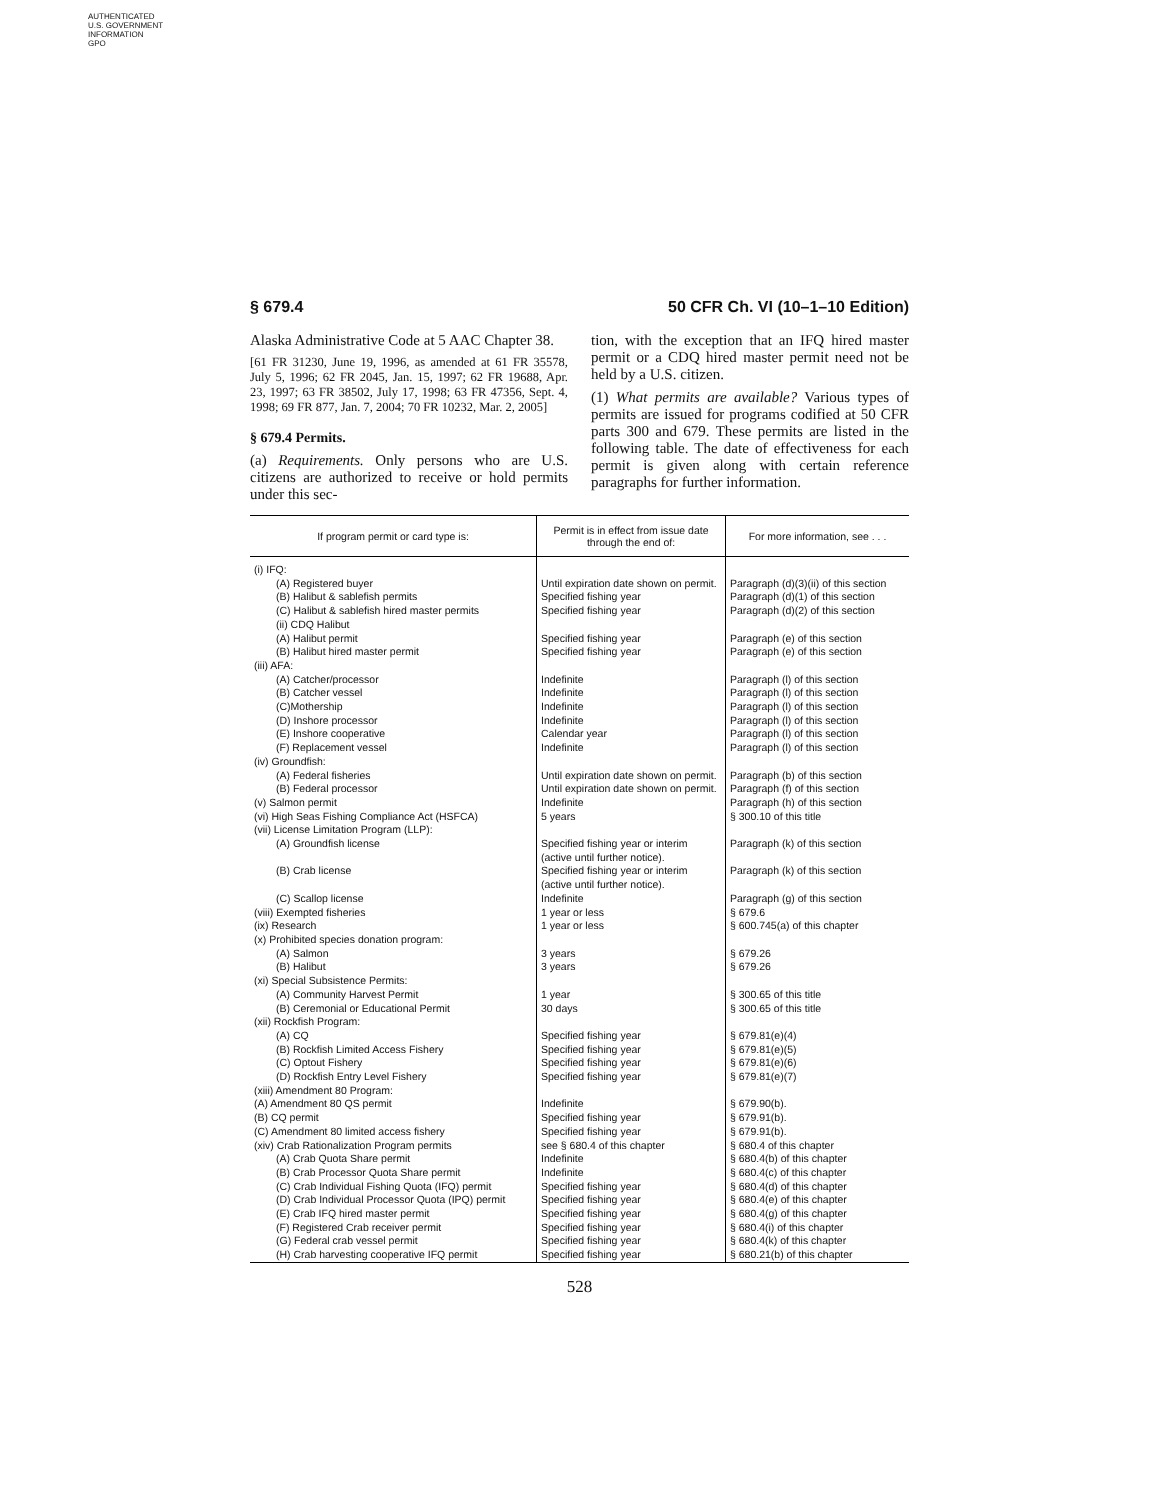AUTHENTICATED
U.S. GOVERNMENT
INFORMATION
GPO
§ 679.4 50 CFR Ch. VI (10–1–10 Edition)
Alaska Administrative Code at 5 AAC Chapter 38.
[61 FR 31230, June 19, 1996, as amended at 61 FR 35578, July 5, 1996; 62 FR 2045, Jan. 15, 1997; 62 FR 19688, Apr. 23, 1997; 63 FR 38502, July 17, 1998; 63 FR 47356, Sept. 4, 1998; 69 FR 877, Jan. 7, 2004; 70 FR 10232, Mar. 2, 2005]
§ 679.4 Permits.
(a) Requirements. Only persons who are U.S. citizens are authorized to receive or hold permits under this sec-
tion, with the exception that an IFQ hired master permit or a CDQ hired master permit need not be held by a U.S. citizen.
(1) What permits are available? Various types of permits are issued for programs codified at 50 CFR parts 300 and 679. These permits are listed in the following table. The date of effectiveness for each permit is given along with certain reference paragraphs for further information.
| If program permit or card type is: | Permit is in effect from issue date through the end of: | For more information, see . . . |
| --- | --- | --- |
| (i) IFQ: | | |
| (A) Registered buyer | Until expiration date shown on permit. | Paragraph (d)(3)(ii) of this section |
| (B) Halibut & sablefish permits | Specified fishing year | Paragraph (d)(1) of this section |
| (C) Halibut & sablefish hired master permits | Specified fishing year | Paragraph (d)(2) of this section |
| (ii) CDQ Halibut | | |
| (A) Halibut permit | Specified fishing year | Paragraph (e) of this section |
| (B) Halibut hired master permit | Specified fishing year | Paragraph (e) of this section |
| (iii) AFA: | | |
| (A) Catcher/processor | Indefinite | Paragraph (l) of this section |
| (B) Catcher vessel | Indefinite | Paragraph (l) of this section |
| (C)Mothership | Indefinite | Paragraph (l) of this section |
| (D) Inshore processor | Indefinite | Paragraph (l) of this section |
| (E) Inshore cooperative | Calendar year | Paragraph (l) of this section |
| (F) Replacement vessel | Indefinite | Paragraph (l) of this section |
| (iv) Groundfish: | | |
| (A) Federal fisheries | Until expiration date shown on permit. | Paragraph (b) of this section |
| (B) Federal processor | Until expiration date shown on permit. | Paragraph (f) of this section |
| (v) Salmon permit | Indefinite | Paragraph (h) of this section |
| (vi) High Seas Fishing Compliance Act (HSFCA) | 5 years | § 300.10 of this title |
| (vii) License Limitation Program (LLP): | | |
| (A) Groundfish license | Specified fishing year or interim (active until further notice). | Paragraph (k) of this section |
| (B) Crab license | Specified fishing year or interim (active until further notice). | Paragraph (k) of this section |
| (C) Scallop license | Indefinite | Paragraph (g) of this section |
| (viii) Exempted fisheries | 1 year or less | § 679.6 |
| (ix) Research | 1 year or less | § 600.745(a) of this chapter |
| (x) Prohibited species donation program: | | |
| (A) Salmon | 3 years | § 679.26 |
| (B) Halibut | 3 years | § 679.26 |
| (xi) Special Subsistence Permits: | | |
| (A) Community Harvest Permit | 1 year | § 300.65 of this title |
| (B) Ceremonial or Educational Permit | 30 days | § 300.65 of this title |
| (xii) Rockfish Program: | | |
| (A) CQ | Specified fishing year | § 679.81(e)(4) |
| (B) Rockfish Limited Access Fishery | Specified fishing year | § 679.81(e)(5) |
| (C) Optout Fishery | Specified fishing year | § 679.81(e)(6) |
| (D) Rockfish Entry Level Fishery | Specified fishing year | § 679.81(e)(7) |
| (xiii) Amendment 80 Program: | | |
| (A) Amendment 80 QS permit | Indefinite | § 679.90(b). |
| (B) CQ permit | Specified fishing year | § 679.91(b). |
| (C) Amendment 80 limited access fishery | Specified fishing year | § 679.91(b). |
| (xiv) Crab Rationalization Program permits | see § 680.4 of this chapter | § 680.4 of this chapter |
| (A) Crab Quota Share permit | Indefinite | § 680.4(b) of this chapter |
| (B) Crab Processor Quota Share permit | Indefinite | § 680.4(c) of this chapter |
| (C) Crab Individual Fishing Quota (IFQ) permit | Specified fishing year | § 680.4(d) of this chapter |
| (D) Crab Individual Processor Quota (IPQ) permit | Specified fishing year | § 680.4(e) of this chapter |
| (E) Crab IFQ hired master permit | Specified fishing year | § 680.4(g) of this chapter |
| (F) Registered Crab receiver permit | Specified fishing year | § 680.4(i) of this chapter |
| (G) Federal crab vessel permit | Specified fishing year | § 680.4(k) of this chapter |
| (H) Crab harvesting cooperative IFQ permit | Specified fishing year | § 680.21(b) of this chapter |
528